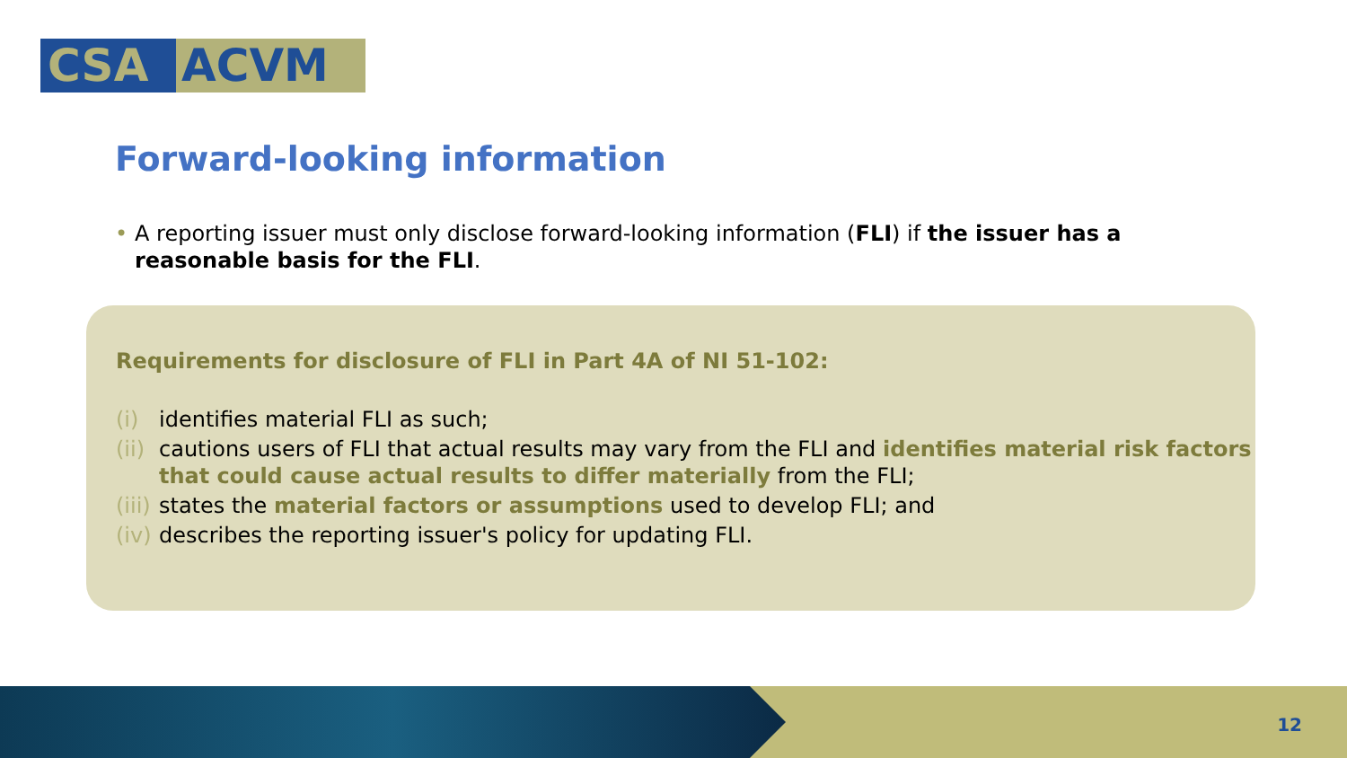CSA ACVM
Forward-looking information
• A reporting issuer must only disclose forward-looking information (FLI) if the issuer has a reasonable basis for the FLI.
Requirements for disclosure of FLI in Part 4A of NI 51-102:
(i) identifies material FLI as such;
(ii) cautions users of FLI that actual results may vary from the FLI and identifies material risk factors that could cause actual results to differ materially from the FLI;
(iii) states the material factors or assumptions used to develop FLI; and
(iv) describes the reporting issuer's policy for updating FLI.
12